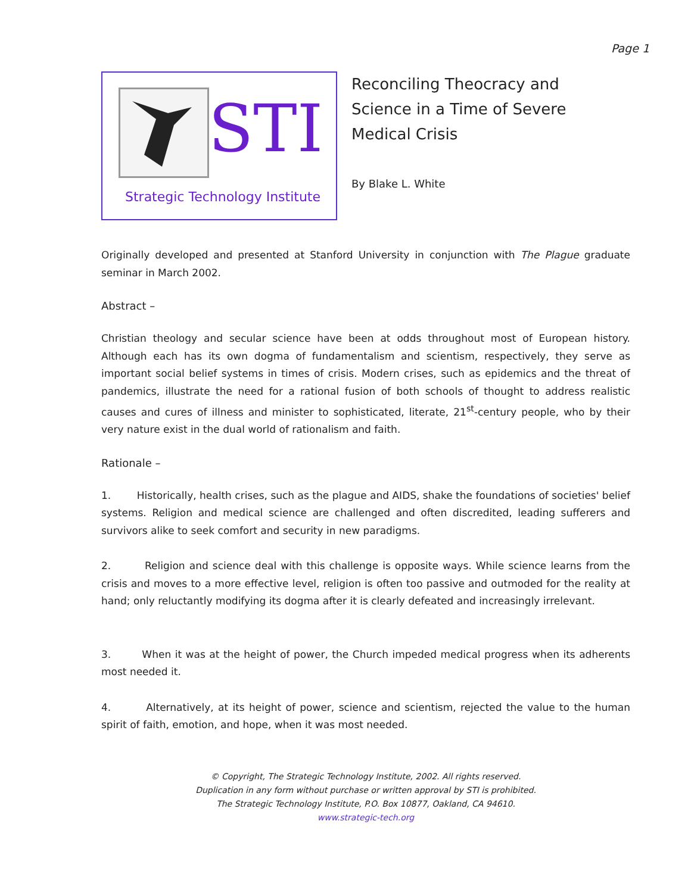Page 1
STI
Strategic Technology Institute
Reconciling Theocracy and
Science in a Time of Severe
Medical Crisis
By Blake L. White
Originally developed and presented at Stanford University in conjunction with The Plague graduate seminar in March 2002.
Abstract –
Christian theology and secular science have been at odds throughout most of European history. Although each has its own dogma of fundamentalism and scientism, respectively, they serve as important social belief systems in times of crisis. Modern crises, such as epidemics and the threat of pandemics, illustrate the need for a rational fusion of both schools of thought to address realistic causes and cures of illness and minister to sophisticated, literate, 21<sup>st</sup>-century people, who by their very nature exist in the dual world of rationalism and faith.
Rationale –
1. Historically, health crises, such as the plague and AIDS, shake the foundations of societies' belief systems. Religion and medical science are challenged and often discredited, leading sufferers and survivors alike to seek comfort and security in new paradigms.
2. Religion and science deal with this challenge is opposite ways. While science learns from the crisis and moves to a more effective level, religion is often too passive and outmoded for the reality at hand; only reluctantly modifying its dogma after it is clearly defeated and increasingly irrelevant.
3. When it was at the height of power, the Church impeded medical progress when its adherents most needed it.
4. Alternatively, at its height of power, science and scientism, rejected the value to the human spirit of faith, emotion, and hope, when it was most needed.
© Copyright, The Strategic Technology Institute, 2002. All rights reserved.
Duplication in any form without purchase or written approval by STI is prohibited.
The Strategic Technology Institute, P.O. Box 10877, Oakland, CA 94610.
www.strategic-tech.org